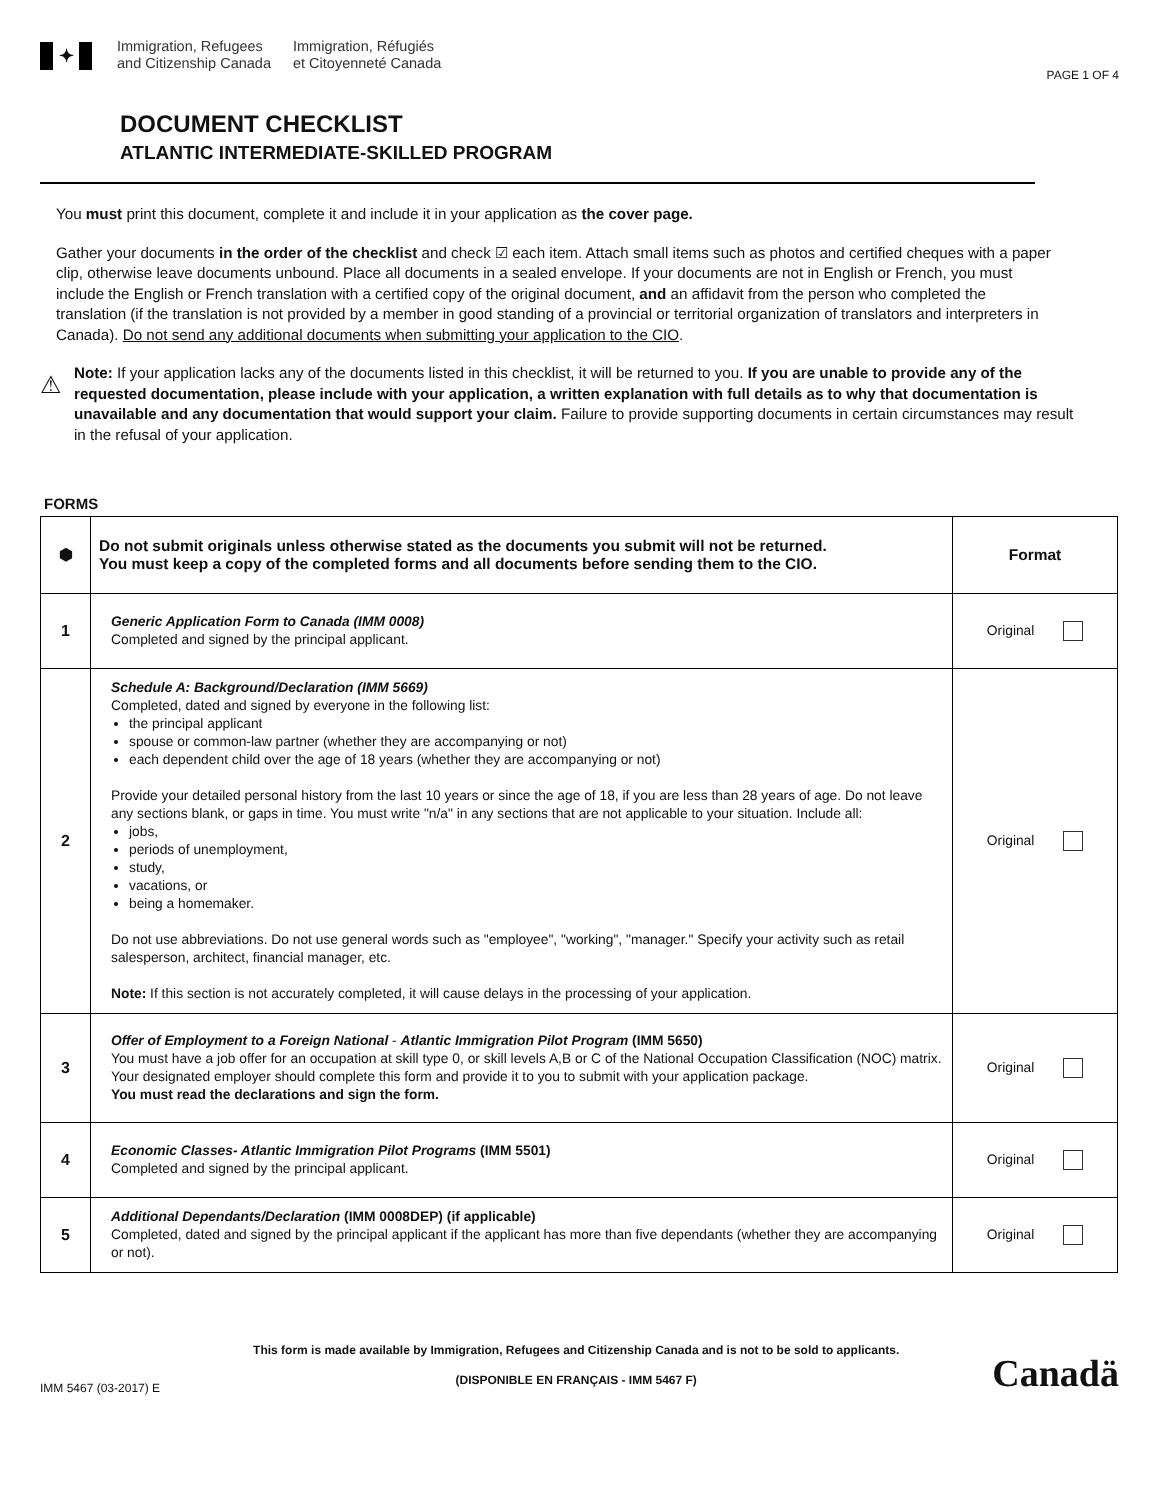✦
Immigration, Refugees
and Citizenship Canada
Immigration, Réfugiés
et Citoyenneté Canada
PAGE 1 OF 4
DOCUMENT CHECKLIST
ATLANTIC INTERMEDIATE-SKILLED PROGRAM
You must print this document, complete it and include it in your application as the cover page.
Gather your documents in the order of the checklist and check ☑ each item. Attach small items such as photos and certified cheques with a paper clip, otherwise leave documents unbound. Place all documents in a sealed envelope. If your documents are not in English or French, you must include the English or French translation with a certified copy of the original document, and an affidavit from the person who completed the translation (if the translation is not provided by a member in good standing of a provincial or territorial organization of translators and interpreters in Canada). Do not send any additional documents when submitting your application to the CIO.
⚠
Note: If your application lacks any of the documents listed in this checklist, it will be returned to you. If you are unable to provide any of the requested documentation, please include with your application, a written explanation with full details as to why that documentation is unavailable and any documentation that would support your claim. Failure to provide supporting documents in certain circumstances may result in the refusal of your application.
FORMS
| ⬢ | Do not submit originals unless otherwise stated as the documents you submit will not be returned. You must keep a copy of the completed forms and all documents before sending them to the CIO. | Format |
| --- | --- | --- |
| 1 | Generic Application Form to Canada (IMM 0008) Completed and signed by the principal applicant. | Original |
| 2 | Schedule A: Background/Declaration (IMM 5669) Completed, dated and signed by everyone in the following list: the principal applicant spouse or common-law partner (whether they are accompanying or not) each dependent child over the age of 18 years (whether they are accompanying or not) Provide your detailed personal history from the last 10 years or since the age of 18, if you are less than 28 years of age. Do not leave any sections blank, or gaps in time. You must write "n/a" in any sections that are not applicable to your situation. Include all: jobs, periods of unemployment, study, vacations, or being a homemaker. Do not use abbreviations. Do not use general words such as "employee", "working", "manager." Specify your activity such as retail salesperson, architect, financial manager, etc. Note: If this section is not accurately completed, it will cause delays in the processing of your application. | Original |
| 3 | Offer of Employment to a Foreign National - Atlantic Immigration Pilot Program (IMM 5650) You must have a job offer for an occupation at skill type 0, or skill levels A,B or C of the National Occupation Classification (NOC) matrix. Your designated employer should complete this form and provide it to you to submit with your application package. You must read the declarations and sign the form. | Original |
| 4 | Economic Classes- Atlantic Immigration Pilot Programs (IMM 5501) Completed and signed by the principal applicant. | Original |
| 5 | Additional Dependants/Declaration (IMM 0008DEP) (if applicable) Completed, dated and signed by the principal applicant if the applicant has more than five dependants (whether they are accompanying or not). | Original |
IMM 5467 (03-2017) E
This form is made available by Immigration, Refugees and Citizenship Canada and is not to be sold to applicants.
(DISPONIBLE EN FRANÇAIS - IMM 5467 F)
Canadä